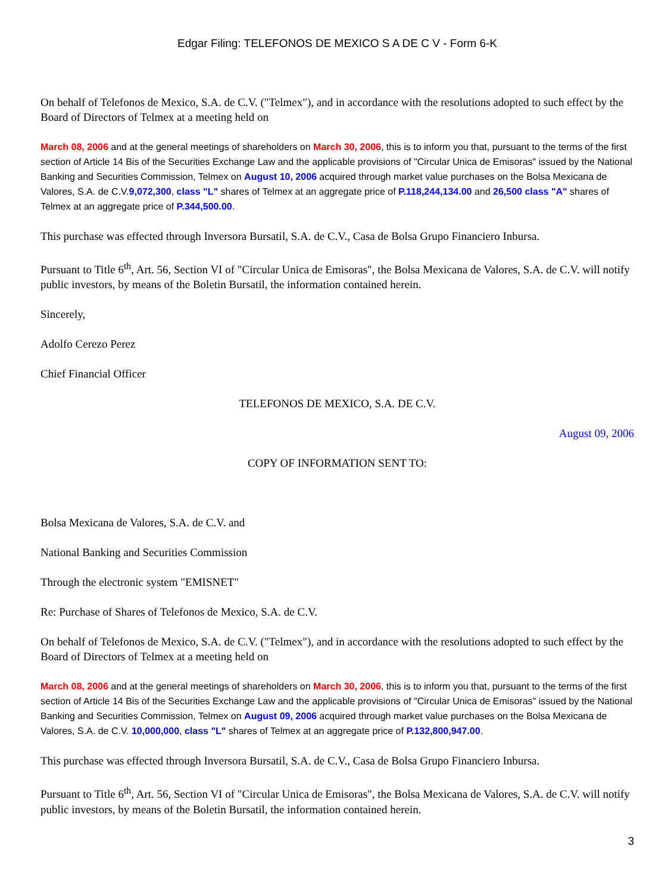Edgar Filing: TELEFONOS DE MEXICO S A DE C V - Form 6-K
On behalf of Telefonos de Mexico, S.A. de C.V. ("Telmex"), and in accordance with the resolutions adopted to such effect by the Board of Directors of Telmex at a meeting held on
March 08, 2006 and at the general meetings of shareholders on March 30, 2006, this is to inform you that, pursuant to the terms of the first section of Article 14 Bis of the Securities Exchange Law and the applicable provisions of "Circular Unica de Emisoras" issued by the National Banking and Securities Commission, Telmex on August 10, 2006 acquired through market value purchases on the Bolsa Mexicana de Valores, S.A. de C.V.9,072,300, class "L" shares of Telmex at an aggregate price of P.118,244,134.00 and 26,500 class "A" shares of Telmex at an aggregate price of P.344,500.00.
This purchase was effected through Inversora Bursatil, S.A. de C.V., Casa de Bolsa Grupo Financiero Inbursa.
Pursuant to Title 6<sup>th</sup>, Art. 56, Section VI of "Circular Unica de Emisoras", the Bolsa Mexicana de Valores, S.A. de C.V. will notify public investors, by means of the Boletin Bursatil, the information contained herein.
Sincerely,
Adolfo Cerezo Perez
Chief Financial Officer
TELEFONOS DE MEXICO, S.A. DE C.V.
August 09, 2006
COPY OF INFORMATION SENT TO:
Bolsa Mexicana de Valores, S.A. de C.V. and
National Banking and Securities Commission
Through the electronic system "EMISNET"
Re: Purchase of Shares of Telefonos de Mexico, S.A. de C.V.
On behalf of Telefonos de Mexico, S.A. de C.V. ("Telmex"), and in accordance with the resolutions adopted to such effect by the Board of Directors of Telmex at a meeting held on
March 08, 2006 and at the general meetings of shareholders on March 30, 2006, this is to inform you that, pursuant to the terms of the first section of Article 14 Bis of the Securities Exchange Law and the applicable provisions of "Circular Unica de Emisoras" issued by the National Banking and Securities Commission, Telmex on August 09, 2006 acquired through market value purchases on the Bolsa Mexicana de Valores, S.A. de C.V. 10,000,000, class "L" shares of Telmex at an aggregate price of P.132,800,947.00.
This purchase was effected through Inversora Bursatil, S.A. de C.V., Casa de Bolsa Grupo Financiero Inbursa.
Pursuant to Title 6<sup>th</sup>, Art. 56, Section VI of "Circular Unica de Emisoras", the Bolsa Mexicana de Valores, S.A. de C.V. will notify public investors, by means of the Boletin Bursatil, the information contained herein.
3